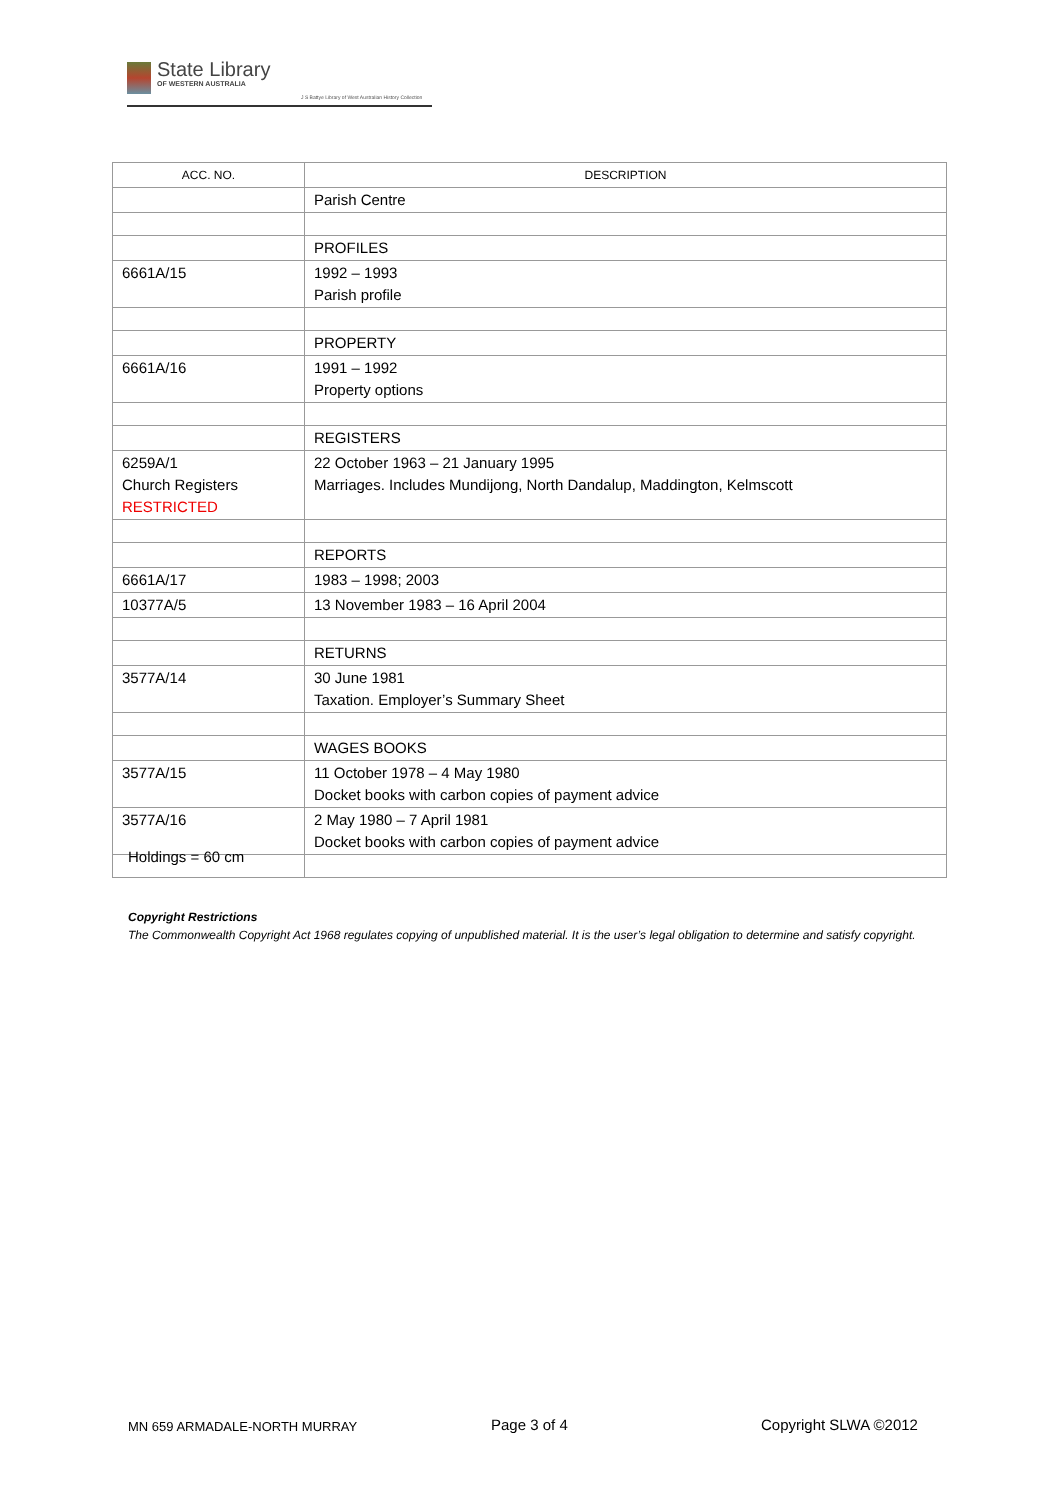State Library
OF WESTERN AUSTRALIA
J S Battye Library of West Australian History Collection
| ACC. NO. | DESCRIPTION |
| --- | --- |
| | Parish Centre |
| | PROFILES |
| 6661A/15 | 1992 – 1993 Parish profile |
| | PROPERTY |
| 6661A/16 | 1991 – 1992 Property options |
| | REGISTERS |
| 6259A/1 Church Registers RESTRICTED | 22 October 1963 – 21 January 1995 Marriages. Includes Mundijong, North Dandalup, Maddington, Kelmscott |
| | REPORTS |
| 6661A/17 | 1983 – 1998; 2003 |
| 10377A/5 | 13 November 1983 – 16 April 2004 |
| | RETURNS |
| 3577A/14 | 30 June 1981 Taxation. Employer’s Summary Sheet |
| | WAGES BOOKS |
| 3577A/15 | 11 October 1978 – 4 May 1980 Docket books with carbon copies of payment advice |
| 3577A/16 | 2 May 1980 – 7 April 1981 Docket books with carbon copies of payment advice |
Holdings = 60 cm
Copyright Restrictions
The Commonwealth Copyright Act 1968 regulates copying of unpublished material. It is the user’s legal obligation to determine and satisfy copyright.
MN 659 ARMADALE-NORTH MURRAY Page 3 of 4 Copyright SLWA ©2012